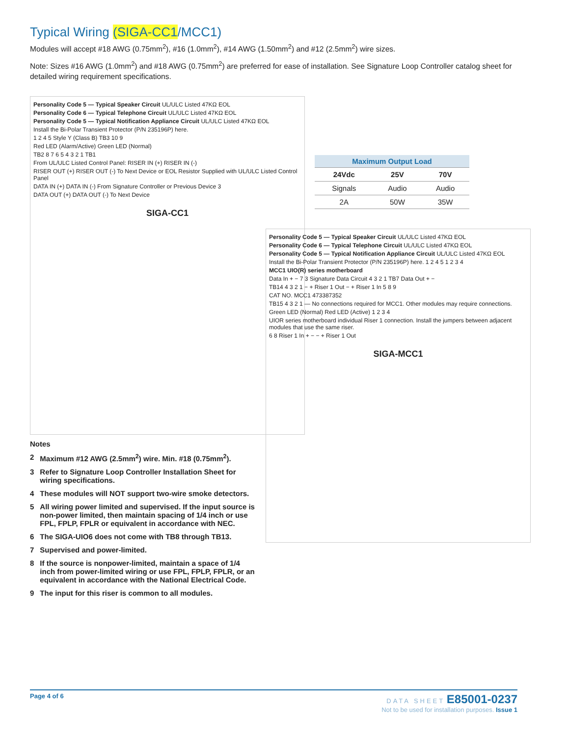Typical Wiring (SIGA-CC1/MCC1)
Modules will accept #18 AWG (0.75mm<sup>2</sup>), #16 (1.0mm<sup>2</sup>), #14 AWG (1.50mm<sup>2</sup>) and #12 (2.5mm<sup>2</sup>) wire sizes.
Note: Sizes #16 AWG (1.0mm<sup>2</sup>) and #18 AWG (0.75mm<sup>2</sup>) are preferred for ease of installation. See Signature Loop Controller catalog sheet for detailed wiring requirement specifications.
Personality Code 5 — Typical Speaker Circuit UL/ULC Listed 47KΩ EOL
Personality Code 6 — Typical Telephone Circuit UL/ULC Listed 47KΩ EOL
Personality Code 5 — Typical Notification Appliance Circuit UL/ULC Listed 47KΩ EOL
Install the Bi-Polar Transient Protector (P/N 235196P) here.
1 2 4 5 Style Y (Class B) TB3 10 9
Red LED (Alarm/Active) Green LED (Normal)
TB2 8 7 6 5 4 3 2 1 TB1
From UL/ULC Listed Control Panel: RISER IN (+) RISER IN (-)
RISER OUT (+) RISER OUT (-) To Next Device or EOL Resistor Supplied with UL/ULC Listed Control Panel
DATA IN (+) DATA IN (-) From Signature Controller or Previous Device 3
DATA OUT (+) DATA OUT (-) To Next Device
SIGA-CC1
| Maximum Output Load | | |
| --- | --- | --- |
| 24Vdc | 25V | 70V |
| Signals | Audio | Audio |
| 2A | 50W | 35W |
Notes
2 Maximum #12 AWG (2.5mm<sup>2</sup>) wire. Min. #18 (0.75mm<sup>2</sup>).
3 Refer to Signature Loop Controller Installation Sheet for wiring specifications.
4 These modules will NOT support two-wire smoke detectors.
5 All wiring power limited and supervised. If the input source is non-power limited, then maintain spacing of 1/4 inch or use FPL, FPLP, FPLR or equivalent in accordance with NEC.
6 The SIGA-UIO6 does not come with TB8 through TB13.
7 Supervised and power-limited.
8 If the source is nonpower-limited, maintain a space of 1/4 inch from power-limited wiring or use FPL, FPLP, FPLR, or an equivalent in accordance with the National Electrical Code.
9 The input for this riser is common to all modules.
Personality Code 5 — Typical Speaker Circuit UL/ULC Listed 47KΩ EOL
Personality Code 6 — Typical Telephone Circuit UL/ULC Listed 47KΩ EOL
Personality Code 5 — Typical Notification Appliance Circuit UL/ULC Listed 47KΩ EOL
Install the Bi-Polar Transient Protector (P/N 235196P) here. 1 2 4 5 1 2 3 4
MCC1 UIO(R) series motherboard
Data In + − 7 3 Signature Data Circuit 4 3 2 1 TB7 Data Out + −
TB14 4 3 2 1 − + Riser 1 Out − + Riser 1 In 5 8 9
CAT NO. MCC1 473387352
TB15 4 3 2 1 — No connections required for MCC1. Other modules may require connections.
Green LED (Normal) Red LED (Active) 1 2 3 4
UIOR series motherboard individual Riser 1 connection. Install the jumpers between adjacent modules that use the same riser.
6 8 Riser 1 In + − − + Riser 1 Out
SIGA-MCC1
Page 4 of 6 DATA SHEET E85001-0237
Not to be used for installation purposes. Issue 1